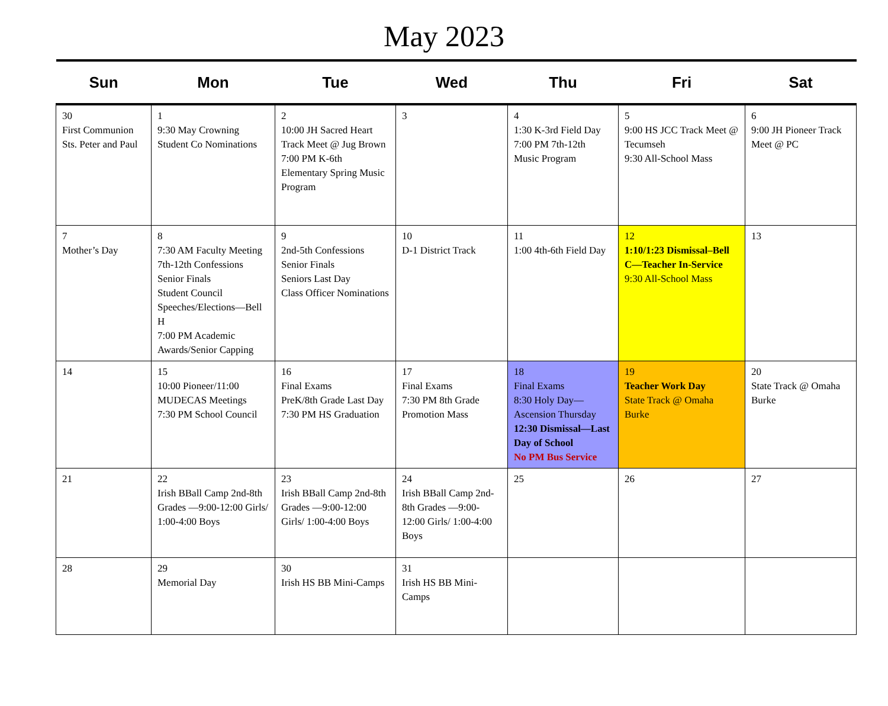May 2023
| Sun | Mon | Tue | Wed | Thu | Fri | Sat |
| --- | --- | --- | --- | --- | --- | --- |
| 30 First Communion Sts. Peter and Paul | 1 9:30 May Crowning Student Co Nominations | 2 10:00 JH Sacred Heart Track Meet @ Jug Brown 7:00 PM K-6th Elementary Spring Music Program | 3 | 4 1:30 K-3rd Field Day 7:00 PM 7th-12th Music Program | 5 9:00 HS JCC Track Meet @ Tecumseh 9:30 All-School Mass | 6 9:00 JH Pioneer Track Meet @ PC |
| 7 Mother’s Day | 8 7:30 AM Faculty Meeting 7th-12th Confessions Senior Finals Student Council Speeches/Elections—Bell H 7:00 PM Academic Awards/Senior Capping | 9 2nd-5th Confessions Senior Finals Seniors Last Day Class Officer Nominations | 10 D-1 District Track | 11 1:00 4th-6th Field Day | 12 1:10/1:23 Dismissal–Bell C—Teacher In-Service 9:30 All-School Mass | 13 |
| 14 | 15 10:00 Pioneer/11:00 MUDECAS Meetings 7:30 PM School Council | 16 Final Exams PreK/8th Grade Last Day 7:30 PM HS Graduation | 17 Final Exams 7:30 PM 8th Grade Promotion Mass | 18 Final Exams 8:30 Holy Day—Ascension Thursday 12:30 Dismissal—Last Day of School No PM Bus Service | 19 Teacher Work Day State Track @ Omaha Burke | 20 State Track @ Omaha Burke |
| 21 | 22 Irish BBall Camp 2nd-8th Grades —9:00-12:00 Girls/ 1:00-4:00 Boys | 23 Irish BBall Camp 2nd-8th Grades —9:00-12:00 Girls/ 1:00-4:00 Boys | 24 Irish BBall Camp 2nd-8th Grades —9:00-12:00 Girls/ 1:00-4:00 Boys | 25 | 26 | 27 |
| 28 | 29 Memorial Day | 30 Irish HS BB Mini-Camps | 31 Irish HS BB Mini-Camps | | | |